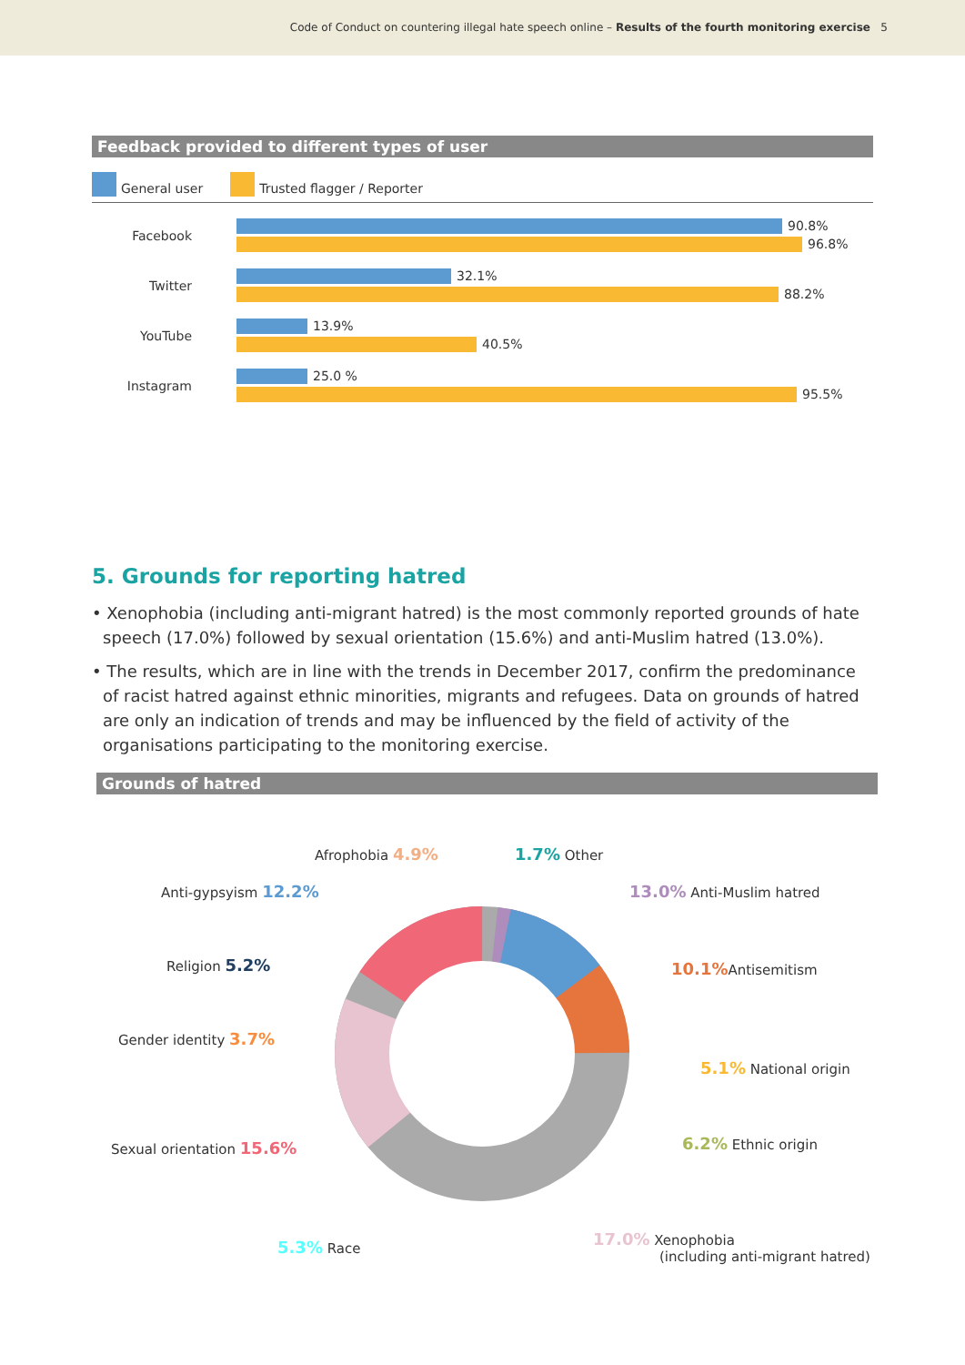Code of Conduct on countering illegal hate speech online – Results of the fourth monitoring exercise 5
Feedback provided to different types of user
General user Trusted flagger / Reporter
Facebook
90.8%
96.8%
Twitter
32.1%
88.2%
YouTube
13.9%
40.5%
Instagram
25.0 %
95.5%
5. Grounds for reporting hatred
• Xenophobia (including anti-migrant hatred) is the most commonly reported grounds of hate speech (17.0%) followed by sexual orientation (15.6%) and anti-Muslim hatred (13.0%).
• The results, which are in line with the trends in December 2017, confirm the predominance of racist hatred against ethnic minorities, migrants and refugees. Data on grounds of hatred are only an indication of trends and may be influenced by the field of activity of the organisations participating to the monitoring exercise.
Grounds of hatred
Afrophobia 4.9% 1.7% Other
Anti-gypsyism 12.2% 13.0% Anti-Muslim hatred
Religion 5.2% 10.1% Antisemitism
Gender identity 3.7%
5.1% National origin
6.2% Ethnic origin
Sexual orientation 15.6%
5.3% Race
17.0% Xenophobia
(including anti-migrant hatred)